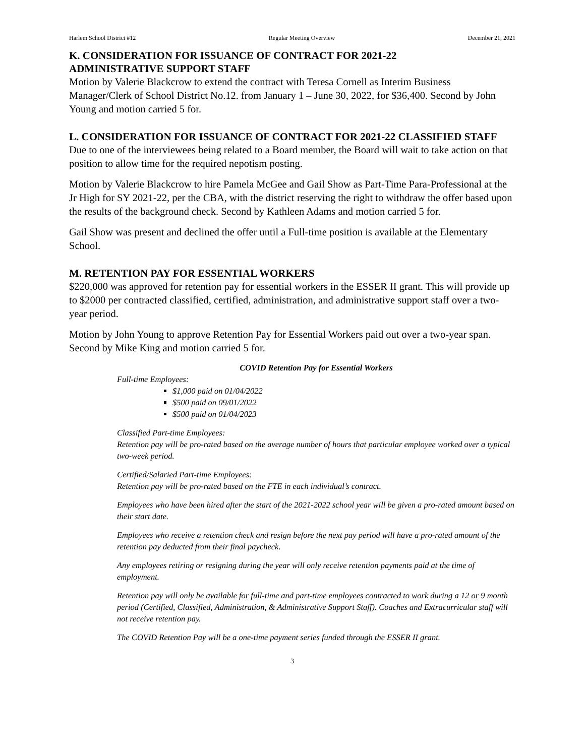Harlem School District #12 Regular Meeting Overview December 21, 2021
K. CONSIDERATION FOR ISSUANCE OF CONTRACT FOR 2021-22
ADMINISTRATIVE SUPPORT STAFF
Motion by Valerie Blackcrow to extend the contract with Teresa Cornell as Interim Business Manager/Clerk of School District No.12. from January 1 – June 30, 2022, for $36,400. Second by John Young and motion carried 5 for.
L. CONSIDERATION FOR ISSUANCE OF CONTRACT FOR 2021-22 CLASSIFIED STAFF
Due to one of the interviewees being related to a Board member, the Board will wait to take action on that position to allow time for the required nepotism posting.
Motion by Valerie Blackcrow to hire Pamela McGee and Gail Show as Part-Time Para-Professional at the Jr High for SY 2021-22, per the CBA, with the district reserving the right to withdraw the offer based upon the results of the background check. Second by Kathleen Adams and motion carried 5 for.
Gail Show was present and declined the offer until a Full-time position is available at the Elementary School.
M. RETENTION PAY FOR ESSENTIAL WORKERS
$220,000 was approved for retention pay for essential workers in the ESSER II grant. This will provide up to $2000 per contracted classified, certified, administration, and administrative support staff over a two-year period.
Motion by John Young to approve Retention Pay for Essential Workers paid out over a two-year span. Second by Mike King and motion carried 5 for.
COVID Retention Pay for Essential Workers
Full-time Employees:
$1,000 paid on 01/04/2022
$500 paid on 09/01/2022
$500 paid on 01/04/2023
Classified Part-time Employees:
Retention pay will be pro-rated based on the average number of hours that particular employee worked over a typical two-week period.
Certified/Salaried Part-time Employees:
Retention pay will be pro-rated based on the FTE in each individual’s contract.
Employees who have been hired after the start of the 2021-2022 school year will be given a pro-rated amount based on their start date.
Employees who receive a retention check and resign before the next pay period will have a pro-rated amount of the retention pay deducted from their final paycheck.
Any employees retiring or resigning during the year will only receive retention payments paid at the time of employment.
Retention pay will only be available for full-time and part-time employees contracted to work during a 12 or 9 month period (Certified, Classified, Administration, & Administrative Support Staff). Coaches and Extracurricular staff will not receive retention pay.
The COVID Retention Pay will be a one-time payment series funded through the ESSER II grant.
3